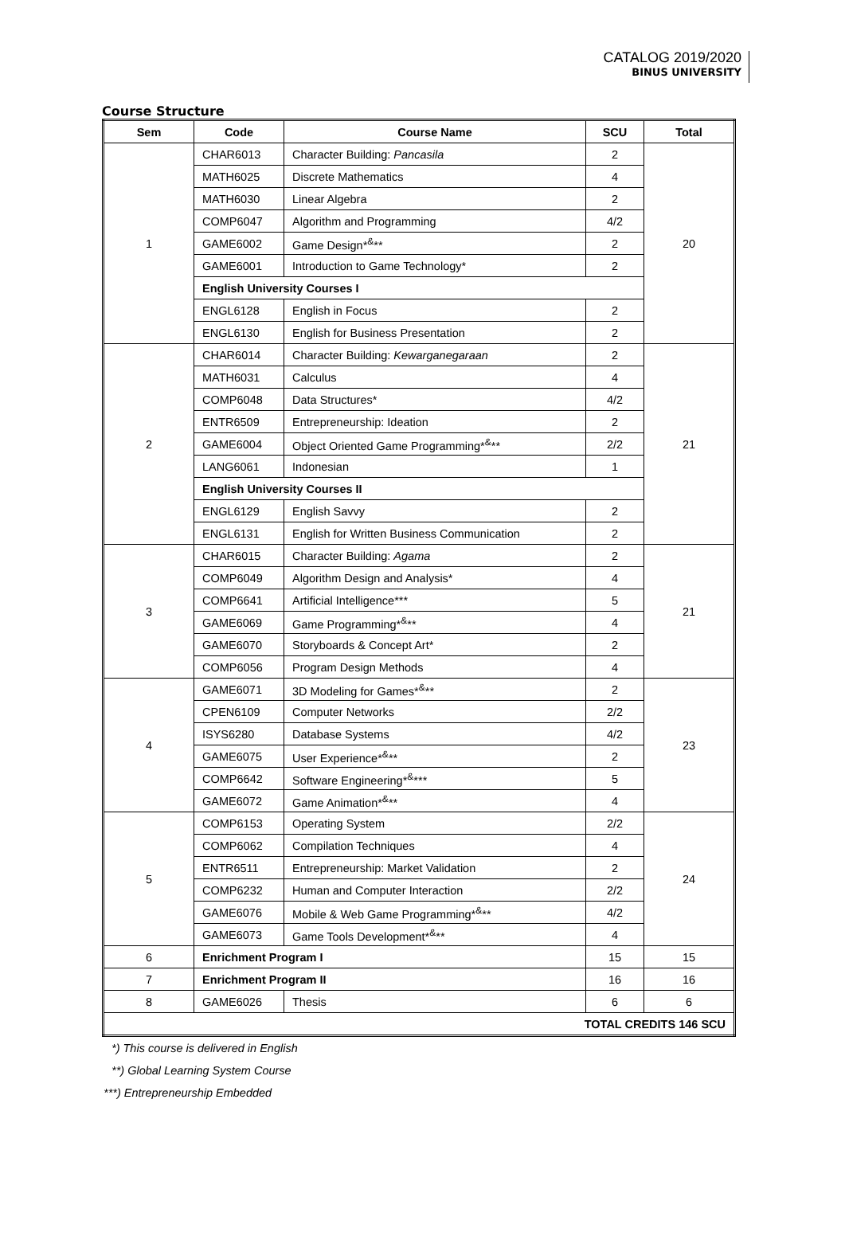CATALOG 2019/2020
BINUS UNIVERSITY
Course Structure
| Sem | Code | Course Name | SCU | Total |
| --- | --- | --- | --- | --- |
| 1 | CHAR6013 | Character Building: Pancasila | 2 | 20 |
| | MATH6025 | Discrete Mathematics | 4 | |
| | MATH6030 | Linear Algebra | 2 | |
| | COMP6047 | Algorithm and Programming | 4/2 | |
| | GAME6002 | Game Design*<sup>&</sup>** | 2 | |
| | GAME6001 | Introduction to Game Technology* | 2 | |
| | English University Courses I | | | |
| | ENGL6128 | English in Focus | 2 | |
| | ENGL6130 | English for Business Presentation | 2 | |
| 2 | CHAR6014 | Character Building: Kewarganegaraan | 2 | 21 |
| | MATH6031 | Calculus | 4 | |
| | COMP6048 | Data Structures* | 4/2 | |
| | ENTR6509 | Entrepreneurship: Ideation | 2 | |
| | GAME6004 | Object Oriented Game Programming*<sup>&</sup>** | 2/2 | |
| | LANG6061 | Indonesian | 1 | |
| | English University Courses II | | | |
| | ENGL6129 | English Savvy | 2 | |
| | ENGL6131 | English for Written Business Communication | 2 | |
| 3 | CHAR6015 | Character Building: Agama | 2 | 21 |
| | COMP6049 | Algorithm Design and Analysis* | 4 | |
| | COMP6641 | Artificial Intelligence*** | 5 | |
| | GAME6069 | Game Programming*<sup>&</sup>** | 4 | |
| | GAME6070 | Storyboards & Concept Art* | 2 | |
| | COMP6056 | Program Design Methods | 4 | |
| 4 | GAME6071 | 3D Modeling for Games*<sup>&</sup>** | 2 | 23 |
| | CPEN6109 | Computer Networks | 2/2 | |
| | ISYS6280 | Database Systems | 4/2 | |
| | GAME6075 | User Experience*<sup>&</sup>** | 2 | |
| | COMP6642 | Software Engineering*<sup>&</sup>*** | 5 | |
| | GAME6072 | Game Animation*<sup>&</sup>** | 4 | |
| 5 | COMP6153 | Operating System | 2/2 | 24 |
| | COMP6062 | Compilation Techniques | 4 | |
| | ENTR6511 | Entrepreneurship: Market Validation | 2 | |
| | COMP6232 | Human and Computer Interaction | 2/2 | |
| | GAME6076 | Mobile & Web Game Programming*<sup>&</sup>** | 4/2 | |
| | GAME6073 | Game Tools Development*<sup>&</sup>** | 4 | |
| 6 | Enrichment Program I | | 15 | 15 |
| 7 | Enrichment Program II | | 16 | 16 |
| 8 | GAME6026 | Thesis | 6 | 6 |
| TOTAL CREDITS 146 SCU | | | | |
*) This course is delivered in English
**) Global Learning System Course
***) Entrepreneurship Embedded